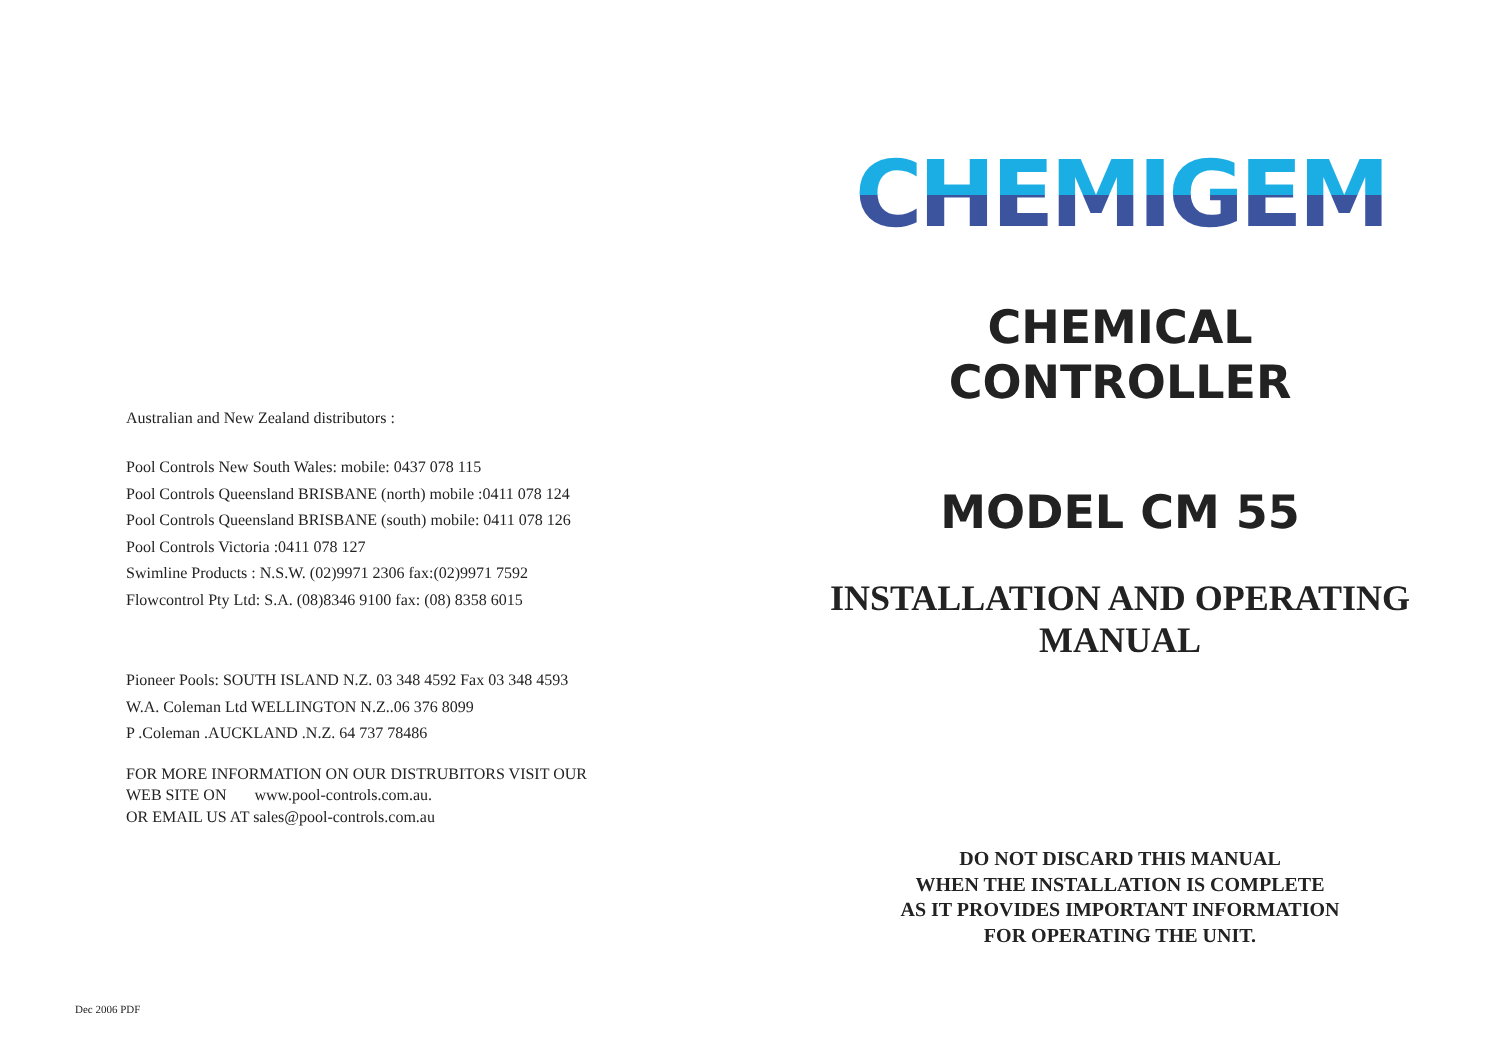Australian and New Zealand distributors :
Pool Controls New South Wales: mobile: 0437 078 115
Pool Controls Queensland BRISBANE (north) mobile :0411 078 124
Pool Controls Queensland BRISBANE (south) mobile: 0411 078 126
Pool Controls Victoria :0411 078 127
Swimline Products : N.S.W. (02)9971 2306 fax:(02)9971 7592
Flowcontrol Pty Ltd: S.A. (08)8346 9100 fax: (08) 8358 6015
Pioneer Pools: SOUTH ISLAND N.Z. 03 348 4592 Fax 03 348 4593
W.A. Coleman Ltd WELLINGTON N.Z..06 376 8099
P .Coleman .AUCKLAND .N.Z. 64 737 78486
FOR MORE INFORMATION ON OUR DISTRUBITORS VISIT OUR
WEB SITE ON www.pool-controls.com.au.
OR EMAIL US AT sales@pool-controls.com.au
CHEMIGEM
CHEMICAL
CONTROLLER
MODEL CM 55
INSTALLATION AND OPERATING
MANUAL
DO NOT DISCARD THIS MANUAL
WHEN THE INSTALLATION IS COMPLETE
AS IT PROVIDES IMPORTANT INFORMATION
FOR OPERATING THE UNIT.
Dec 2006 PDF